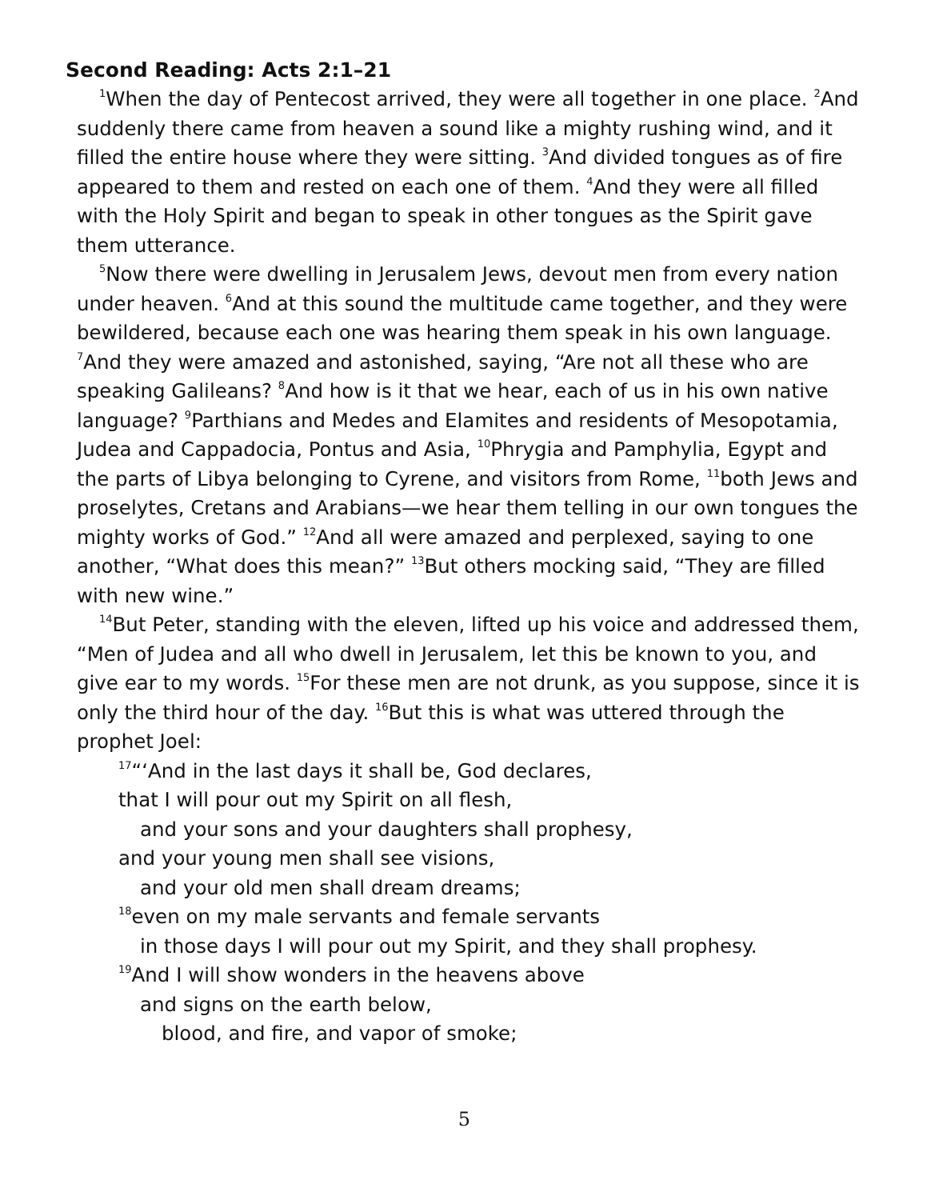Second Reading: Acts 2:1–21
<sup>1</sup> When the day of Pentecost arrived, they were all together in one place. <sup>2</sup>And suddenly there came from heaven a sound like a mighty rushing wind, and it filled the entire house where they were sitting. <sup>3</sup>And divided tongues as of fire appeared to them and rested on each one of them. <sup>4</sup>And they were all filled with the Holy Spirit and began to speak in other tongues as the Spirit gave them utterance.
<sup>5</sup> Now there were dwelling in Jerusalem Jews, devout men from every nation under heaven. <sup>6</sup>And at this sound the multitude came together, and they were bewildered, because each one was hearing them speak in his own language. <sup>7</sup>And they were amazed and astonished, saying, “Are not all these who are speaking Galileans? <sup>8</sup>And how is it that we hear, each of us in his own native language? <sup>9</sup>Parthians and Medes and Elamites and residents of Mesopotamia, Judea and Cappadocia, Pontus and Asia, <sup>10</sup>Phrygia and Pamphylia, Egypt and the parts of Libya belonging to Cyrene, and visitors from Rome, <sup>11</sup>both Jews and proselytes, Cretans and Arabians—we hear them telling in our own tongues the mighty works of God.” <sup>12</sup>And all were amazed and perplexed, saying to one another, “What does this mean?” <sup>13</sup>But others mocking said, “They are filled with new wine.”
<sup>14</sup> But Peter, standing with the eleven, lifted up his voice and addressed them, “Men of Judea and all who dwell in Jerusalem, let this be known to you, and give ear to my words. <sup>15</sup>For these men are not drunk, as you suppose, since it is only the third hour of the day. <sup>16</sup>But this is what was uttered through the prophet Joel:
<sup>17</sup> “‘And in the last days it shall be, God declares,
that I will pour out my Spirit on all flesh,
and your sons and your daughters shall prophesy,
and your young men shall see visions,
and your old men shall dream dreams;
<sup>18</sup> even on my male servants and female servants
in those days I will pour out my Spirit, and they shall prophesy.
<sup>19</sup> And I will show wonders in the heavens above
and signs on the earth below,
blood, and fire, and vapor of smoke;
5